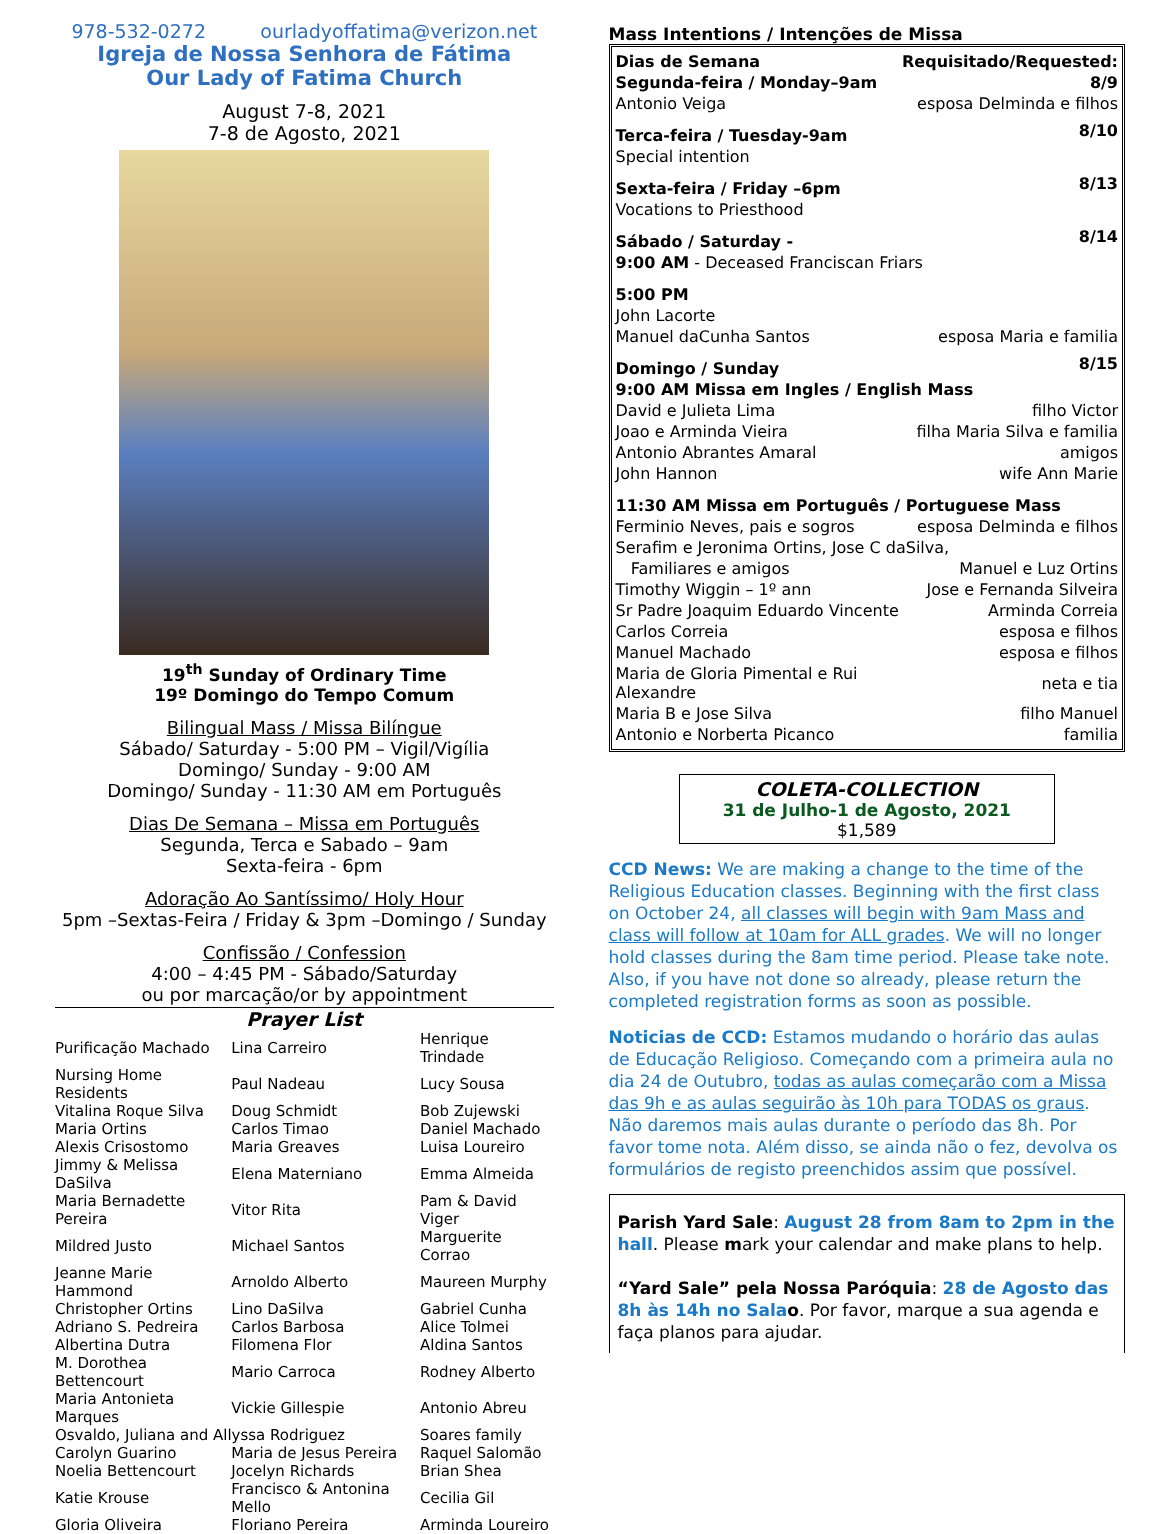978-532-0272 ourladyoffatima@verizon.net
Igreja de Nossa Senhora de Fátima
Our Lady of Fatima Church
August 7-8, 2021
7-8 de Agosto, 2021
19<sup>th</sup> Sunday of Ordinary Time
19º Domingo do Tempo Comum
Bilingual Mass / Missa Bilíngue
Sábado/ Saturday - 5:00 PM – Vigil/Vigília
Domingo/ Sunday - 9:00 AM
Domingo/ Sunday - 11:30 AM em Português
Dias De Semana – Missa em Português
Segunda, Terca e Sabado – 9am
Sexta-feira - 6pm
Adoração Ao Santíssimo/ Holy Hour
5pm –Sextas-Feira / Friday & 3pm –Domingo / Sunday
Confissão / Confession
4:00 – 4:45 PM - Sábado/Saturday
ou por marcação/or by appointment
Prayer List
| Purificação Machado | Lina Carreiro | Henrique Trindade |
| Nursing Home Residents | Paul Nadeau | Lucy Sousa |
| Vitalina Roque Silva | Doug Schmidt | Bob Zujewski |
| Maria Ortins | Carlos Timao | Daniel Machado |
| Alexis Crisostomo | Maria Greaves | Luisa Loureiro |
| Jimmy & Melissa DaSilva | Elena Materniano | Emma Almeida |
| Maria Bernadette Pereira | Vitor Rita | Pam & David Viger |
| Mildred Justo | Michael Santos | Marguerite Corrao |
| Jeanne Marie Hammond | Arnoldo Alberto | Maureen Murphy |
| Christopher Ortins | Lino DaSilva | Gabriel Cunha |
| Adriano S. Pedreira | Carlos Barbosa | Alice Tolmei |
| Albertina Dutra | Filomena Flor | Aldina Santos |
| M. Dorothea Bettencourt | Mario Carroca | Rodney Alberto |
| Maria Antonieta Marques | Vickie Gillespie | Antonio Abreu |
| Osvaldo, Juliana and Allyssa Rodriguez | | Soares family |
| Carolyn Guarino | Maria de Jesus Pereira | Raquel Salomão |
| Noelia Bettencourt | Jocelyn Richards | Brian Shea |
| Katie Krouse | Francisco & Antonina Mello | Cecilia Gil |
| Gloria Oliveira | Floriano Pereira | Arminda Loureiro |
Mass Intentions / Intenções de Missa
| Dias de Semana | Requisitado/Requested: |
| Segunda-feira / Monday–9am | 8/9 |
| Antonio Veiga | esposa Delminda e filhos |
| Terca-feira / Tuesday-9am | 8/10 |
| Special intention | |
| Sexta-feira / Friday –6pm | 8/13 |
| Vocations to Priesthood | |
| Sábado / Saturday - | 8/14 |
| 9:00 AM - Deceased Franciscan Friars | |
| 5:00 PM | |
| John Lacorte | |
| Manuel daCunha Santos | esposa Maria e familia |
| Domingo / Sunday | 8/15 |
| 9:00 AM Missa em Ingles / English Mass | |
| David e Julieta Lima | filho Victor |
| Joao e Arminda Vieira | filha Maria Silva e familia |
| Antonio Abrantes Amaral | amigos |
| John Hannon | wife Ann Marie |
| 11:30 AM Missa em Português / Portuguese Mass | |
| Ferminio Neves, pais e sogros | esposa Delminda e filhos |
| Serafim e Jeronima Ortins, Jose C daSilva, | |
| Familiares e amigos | Manuel e Luz Ortins |
| Timothy Wiggin – 1º ann | Jose e Fernanda Silveira |
| Sr Padre Joaquim Eduardo Vincente | Arminda Correia |
| Carlos Correia | esposa e filhos |
| Manuel Machado | esposa e filhos |
| Maria de Gloria Pimental e Rui Alexandre | neta e tia |
| Maria B e Jose Silva | filho Manuel |
| Antonio e Norberta Picanco | familia |
COLETA-COLLECTION
31 de Julho-1 de Agosto, 2021
$1,589
CCD News: We are making a change to the time of the Religious Education classes. Beginning with the first class on October 24, all classes will begin with 9am Mass and class will follow at 10am for ALL grades. We will no longer hold classes during the 8am time period. Please take note. Also, if you have not done so already, please return the completed registration forms as soon as possible.
Noticias de CCD: Estamos mudando o horário das aulas de Educação Religioso. Começando com a primeira aula no dia 24 de Outubro, todas as aulas começarão com a Missa das 9h e as aulas seguirão às 10h para TODAS os graus. Não daremos mais aulas durante o período das 8h. Por favor tome nota. Além disso, se ainda não o fez, devolva os formulários de registo preenchidos assim que possível.
Parish Yard Sale: August 28 from 8am to 2pm in the hall. Please mark your calendar and make plans to help.
“Yard Sale” pela Nossa Paróquia: 28 de Agosto das 8h às 14h no Sala o. Por favor, marque a sua agenda e faça planos para ajudar.